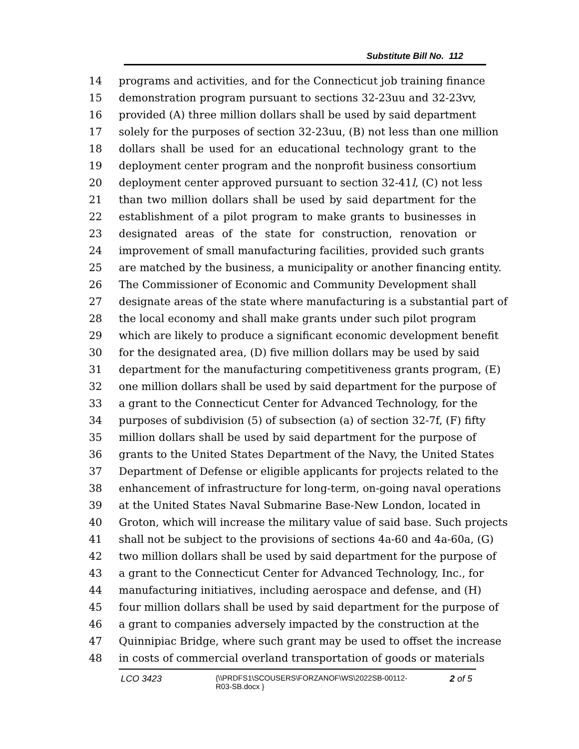Substitute Bill No. 112
14 programs and activities, and for the Connecticut job training finance
15 demonstration program pursuant to sections 32-23uu and 32-23vv,
16 provided (A) three million dollars shall be used by said department
17 solely for the purposes of section 32-23uu, (B) not less than one million
18 dollars shall be used for an educational technology grant to the
19 deployment center program and the nonprofit business consortium
20 deployment center approved pursuant to section 32-41l, (C) not less
21 than two million dollars shall be used by said department for the
22 establishment of a pilot program to make grants to businesses in
23 designated areas of the state for construction, renovation or
24 improvement of small manufacturing facilities, provided such grants
25 are matched by the business, a municipality or another financing entity.
26 The Commissioner of Economic and Community Development shall
27 designate areas of the state where manufacturing is a substantial part of
28 the local economy and shall make grants under such pilot program
29 which are likely to produce a significant economic development benefit
30 for the designated area, (D) five million dollars may be used by said
31 department for the manufacturing competitiveness grants program, (E)
32 one million dollars shall be used by said department for the purpose of
33 a grant to the Connecticut Center for Advanced Technology, for the
34 purposes of subdivision (5) of subsection (a) of section 32-7f, (F) fifty
35 million dollars shall be used by said department for the purpose of
36 grants to the United States Department of the Navy, the United States
37 Department of Defense or eligible applicants for projects related to the
38 enhancement of infrastructure for long-term, on-going naval operations
39 at the United States Naval Submarine Base-New London, located in
40 Groton, which will increase the military value of said base. Such projects
41 shall not be subject to the provisions of sections 4a-60 and 4a-60a, (G)
42 two million dollars shall be used by said department for the purpose of
43 a grant to the Connecticut Center for Advanced Technology, Inc., for
44 manufacturing initiatives, including aerospace and defense, and (H)
45 four million dollars shall be used by said department for the purpose of
46 a grant to companies adversely impacted by the construction at the
47 Quinnipiac Bridge, where such grant may be used to offset the increase
48 in costs of commercial overland transportation of goods or materials
LCO 3423
{\\PRDFS1\SCOUSERS\FORZANOF\WS\2022SB-00112-
R03-SB.docx }
2 of 5